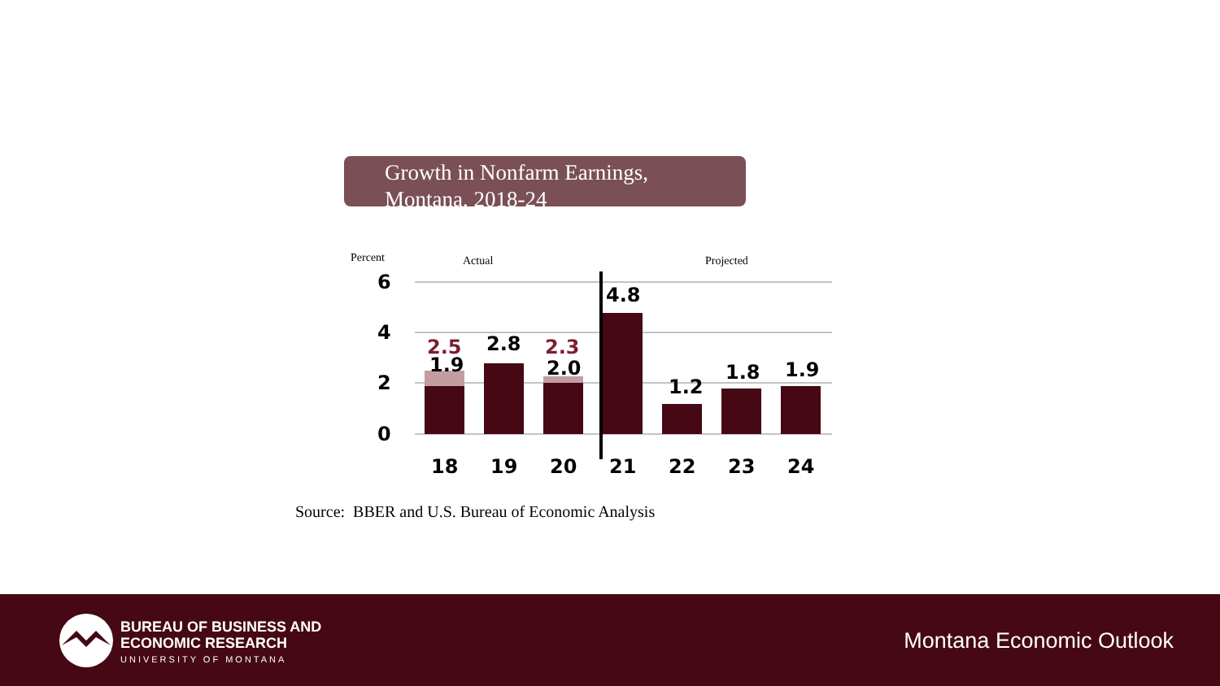Growth in Nonfarm Earnings,
Montana, 2018-24
Percent
Actual
Projected
6
4
2
0
2.5
1.9
2.8
2.3
2.0
4.8
1.2
1.8
1.9
18
19
20
21
22
23
24
Source: BBER and U.S. Bureau of Economic Analysis
BUREAU OF BUSINESS AND
ECONOMIC RESEARCH
UNIVERSITY OF MONTANA
Montana Economic Outlook